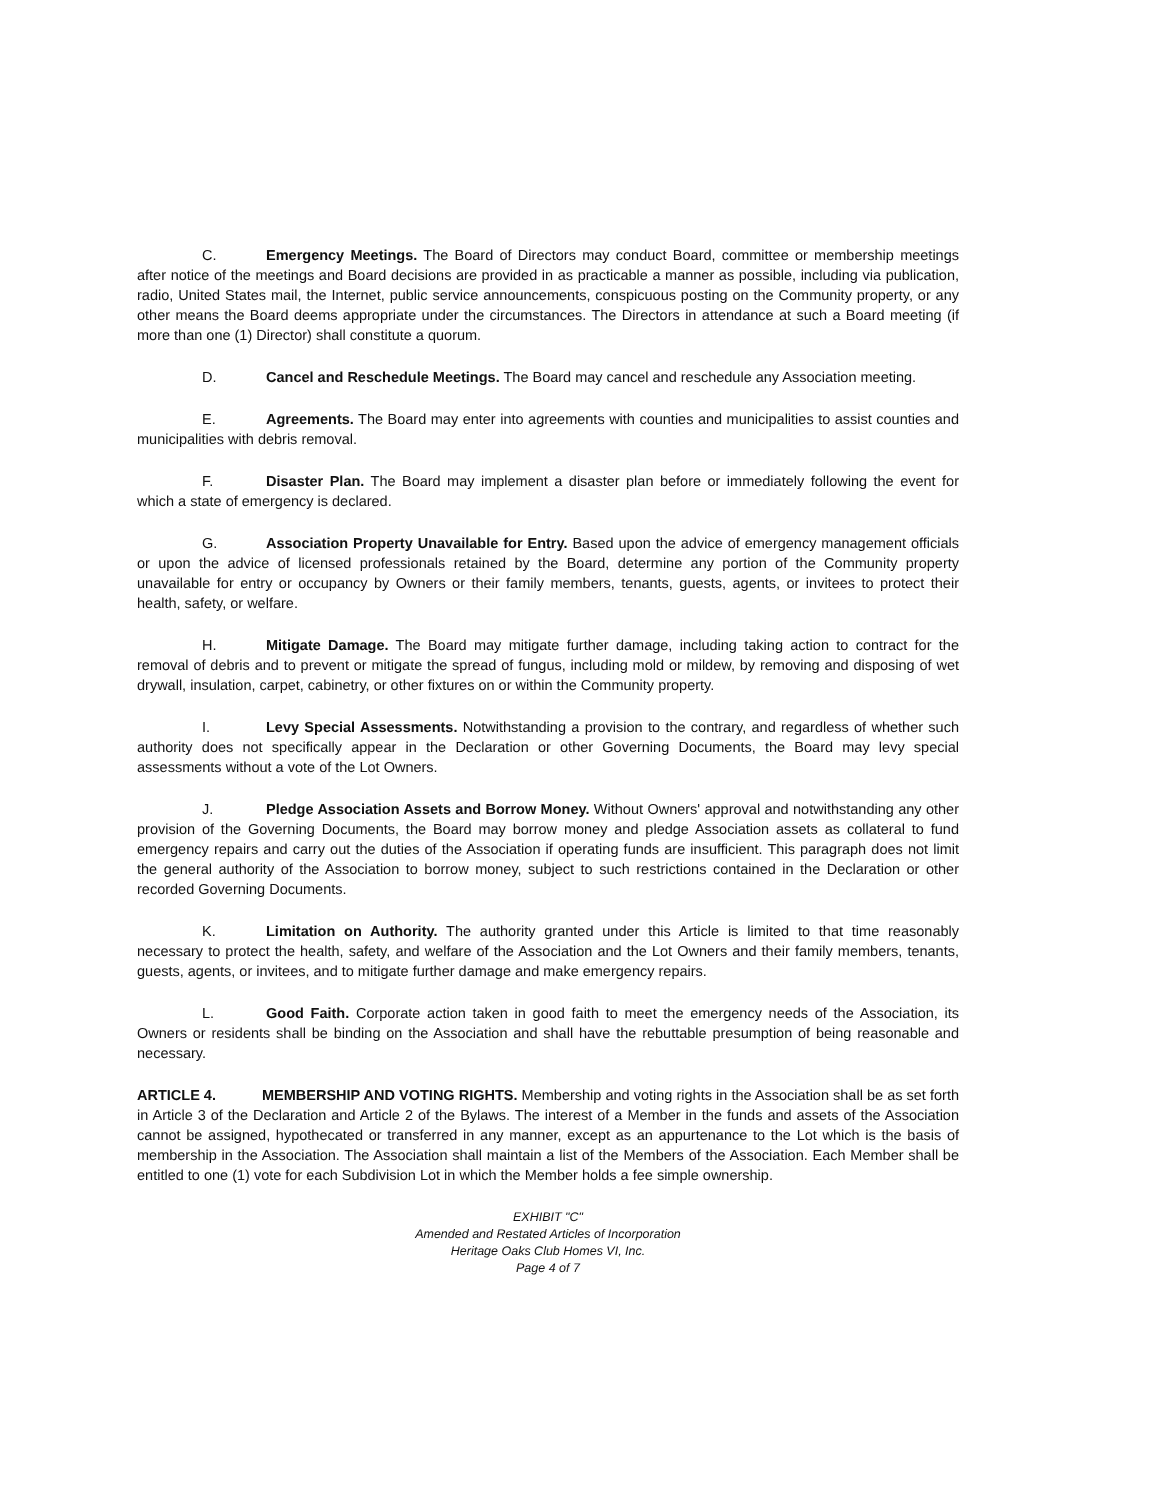C. Emergency Meetings. The Board of Directors may conduct Board, committee or membership meetings after notice of the meetings and Board decisions are provided in as practicable a manner as possible, including via publication, radio, United States mail, the Internet, public service announcements, conspicuous posting on the Community property, or any other means the Board deems appropriate under the circumstances. The Directors in attendance at such a Board meeting (if more than one (1) Director) shall constitute a quorum.
D. Cancel and Reschedule Meetings. The Board may cancel and reschedule any Association meeting.
E. Agreements. The Board may enter into agreements with counties and municipalities to assist counties and municipalities with debris removal.
F. Disaster Plan. The Board may implement a disaster plan before or immediately following the event for which a state of emergency is declared.
G. Association Property Unavailable for Entry. Based upon the advice of emergency management officials or upon the advice of licensed professionals retained by the Board, determine any portion of the Community property unavailable for entry or occupancy by Owners or their family members, tenants, guests, agents, or invitees to protect their health, safety, or welfare.
H. Mitigate Damage. The Board may mitigate further damage, including taking action to contract for the removal of debris and to prevent or mitigate the spread of fungus, including mold or mildew, by removing and disposing of wet drywall, insulation, carpet, cabinetry, or other fixtures on or within the Community property.
I. Levy Special Assessments. Notwithstanding a provision to the contrary, and regardless of whether such authority does not specifically appear in the Declaration or other Governing Documents, the Board may levy special assessments without a vote of the Lot Owners.
J. Pledge Association Assets and Borrow Money. Without Owners' approval and notwithstanding any other provision of the Governing Documents, the Board may borrow money and pledge Association assets as collateral to fund emergency repairs and carry out the duties of the Association if operating funds are insufficient. This paragraph does not limit the general authority of the Association to borrow money, subject to such restrictions contained in the Declaration or other recorded Governing Documents.
K. Limitation on Authority. The authority granted under this Article is limited to that time reasonably necessary to protect the health, safety, and welfare of the Association and the Lot Owners and their family members, tenants, guests, agents, or invitees, and to mitigate further damage and make emergency repairs.
L. Good Faith. Corporate action taken in good faith to meet the emergency needs of the Association, its Owners or residents shall be binding on the Association and shall have the rebuttable presumption of being reasonable and necessary.
ARTICLE 4. MEMBERSHIP AND VOTING RIGHTS. Membership and voting rights in the Association shall be as set forth in Article 3 of the Declaration and Article 2 of the Bylaws. The interest of a Member in the funds and assets of the Association cannot be assigned, hypothecated or transferred in any manner, except as an appurtenance to the Lot which is the basis of membership in the Association. The Association shall maintain a list of the Members of the Association. Each Member shall be entitled to one (1) vote for each Subdivision Lot in which the Member holds a fee simple ownership.
EXHIBIT "C"
Amended and Restated Articles of Incorporation
Heritage Oaks Club Homes VI, Inc.
Page 4 of 7